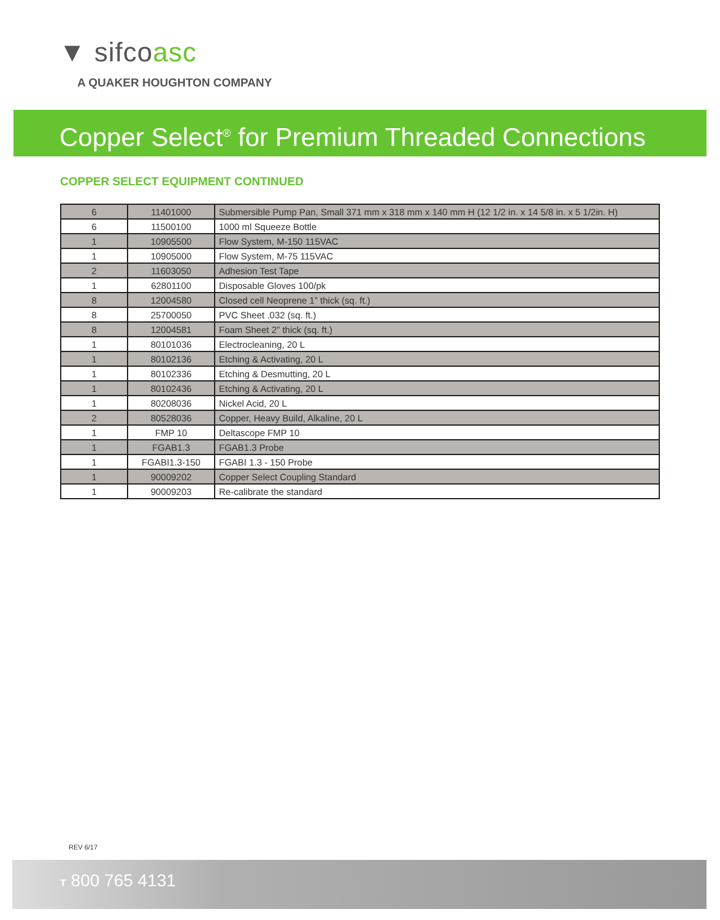▼ sifcoasc
A QUAKER HOUGHTON COMPANY
Copper Select<sup>®</sup> for Premium Threaded Connections
COPPER SELECT EQUIPMENT CONTINUED
| 6 | 11401000 | Submersible Pump Pan, Small 371 mm x 318 mm x 140 mm H (12 1/2 in. x 14 5/8 in. x 5 1/2in. H) |
| 6 | 11500100 | 1000 ml Squeeze Bottle |
| 1 | 10905500 | Flow System, M-150 115VAC |
| 1 | 10905000 | Flow System, M-75 115VAC |
| 2 | 11603050 | Adhesion Test Tape |
| 1 | 62801100 | Disposable Gloves 100/pk |
| 8 | 12004580 | Closed cell Neoprene 1” thick (sq. ft.) |
| 8 | 25700050 | PVC Sheet .032 (sq. ft.) |
| 8 | 12004581 | Foam Sheet 2” thick (sq. ft.) |
| 1 | 80101036 | Electrocleaning, 20 L |
| 1 | 80102136 | Etching & Activating, 20 L |
| 1 | 80102336 | Etching & Desmutting, 20 L |
| 1 | 80102436 | Etching & Activating, 20 L |
| 1 | 80208036 | Nickel Acid, 20 L |
| 2 | 80528036 | Copper, Heavy Build, Alkaline, 20 L |
| 1 | FMP 10 | Deltascope FMP 10 |
| 1 | FGAB1.3 | FGAB1.3 Probe |
| 1 | FGABI1.3-150 | FGABI 1.3 - 150 Probe |
| 1 | 90009202 | Copper Select Coupling Standard |
| 1 | 90009203 | Re-calibrate the standard |
REV 6/17
T 800 765 4131